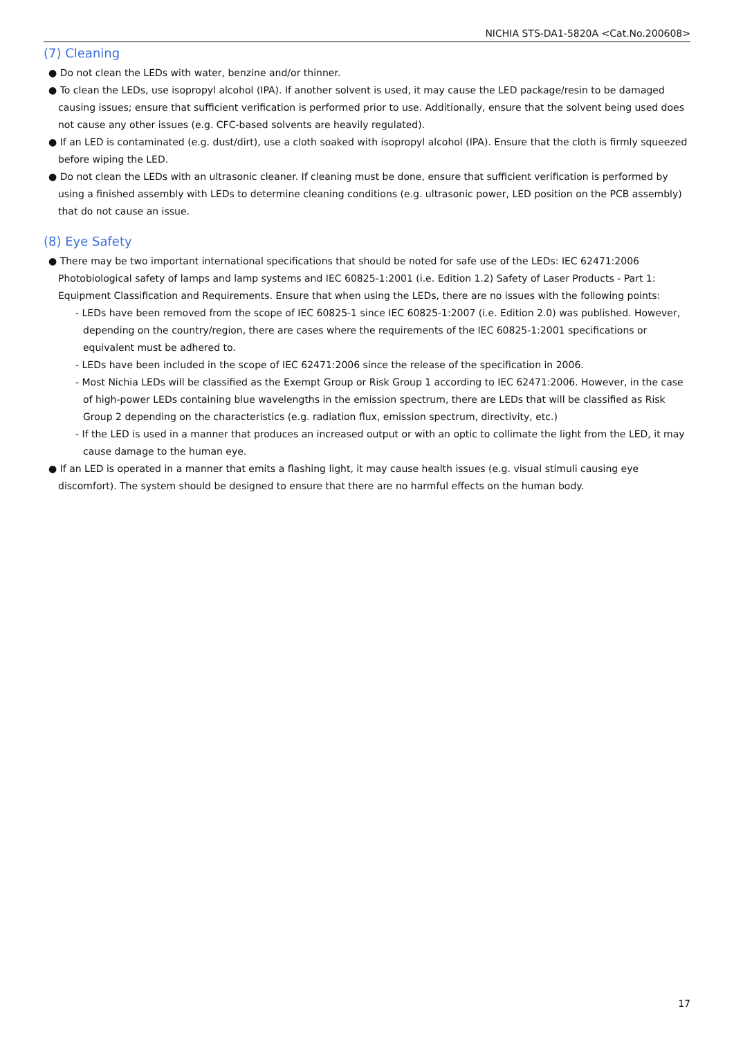NICHIA STS-DA1-5820A <Cat.No.200608>
(7) Cleaning
● Do not clean the LEDs with water, benzine and/or thinner.
● To clean the LEDs, use isopropyl alcohol (IPA). If another solvent is used, it may cause the LED package/resin to be damaged causing issues; ensure that sufficient verification is performed prior to use. Additionally, ensure that the solvent being used does not cause any other issues (e.g. CFC-based solvents are heavily regulated).
● If an LED is contaminated (e.g. dust/dirt), use a cloth soaked with isopropyl alcohol (IPA). Ensure that the cloth is firmly squeezed before wiping the LED.
● Do not clean the LEDs with an ultrasonic cleaner. If cleaning must be done, ensure that sufficient verification is performed by using a finished assembly with LEDs to determine cleaning conditions (e.g. ultrasonic power, LED position on the PCB assembly) that do not cause an issue.
(8) Eye Safety
● There may be two important international specifications that should be noted for safe use of the LEDs: IEC 62471:2006 Photobiological safety of lamps and lamp systems and IEC 60825-1:2001 (i.e. Edition 1.2) Safety of Laser Products - Part 1: Equipment Classification and Requirements. Ensure that when using the LEDs, there are no issues with the following points:
- LEDs have been removed from the scope of IEC 60825-1 since IEC 60825-1:2007 (i.e. Edition 2.0) was published. However, depending on the country/region, there are cases where the requirements of the IEC 60825-1:2001 specifications or equivalent must be adhered to.
- LEDs have been included in the scope of IEC 62471:2006 since the release of the specification in 2006.
- Most Nichia LEDs will be classified as the Exempt Group or Risk Group 1 according to IEC 62471:2006. However, in the case of high-power LEDs containing blue wavelengths in the emission spectrum, there are LEDs that will be classified as Risk Group 2 depending on the characteristics (e.g. radiation flux, emission spectrum, directivity, etc.)
- If the LED is used in a manner that produces an increased output or with an optic to collimate the light from the LED, it may cause damage to the human eye.
● If an LED is operated in a manner that emits a flashing light, it may cause health issues (e.g. visual stimuli causing eye discomfort). The system should be designed to ensure that there are no harmful effects on the human body.
17